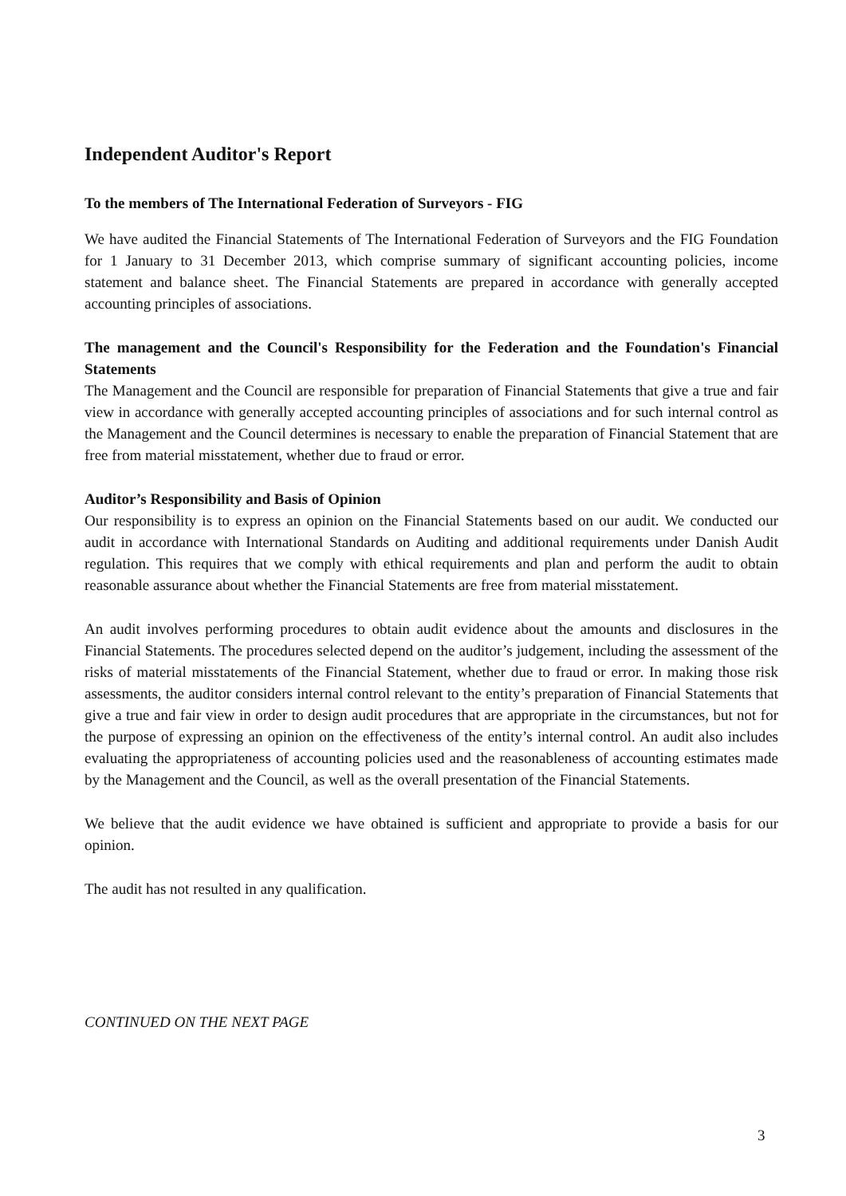Independent Auditor's Report
To the members of The International Federation of Surveyors - FIG
We have audited the Financial Statements of The International Federation of Surveyors and the FIG Foundation for 1 January to 31 December 2013, which comprise summary of significant accounting policies, income statement and balance sheet. The Financial Statements are prepared in accordance with generally accepted accounting principles of associations.
The management and the Council's Responsibility for the Federation and the Foundation's Financial Statements
The Management and the Council are responsible for preparation of Financial Statements that give a true and fair view in accordance with generally accepted accounting principles of associations and for such internal control as the Management and the Council determines is necessary to enable the preparation of Financial Statement that are free from material misstatement, whether due to fraud or error.
Auditor’s Responsibility and Basis of Opinion
Our responsibility is to express an opinion on the Financial Statements based on our audit. We conducted our audit in accordance with International Standards on Auditing and additional requirements under Danish Audit regulation. This requires that we comply with ethical requirements and plan and perform the audit to obtain reasonable assurance about whether the Financial Statements are free from material misstatement.
An audit involves performing procedures to obtain audit evidence about the amounts and disclosures in the Financial Statements. The procedures selected depend on the auditor’s judgement, including the assessment of the risks of material misstatements of the Financial Statement, whether due to fraud or error. In making those risk assessments, the auditor considers internal control relevant to the entity’s preparation of Financial Statements that give a true and fair view in order to design audit procedures that are appropriate in the circumstances, but not for the purpose of expressing an opinion on the effectiveness of the entity’s internal control. An audit also includes evaluating the appropriateness of accounting policies used and the reasonableness of accounting estimates made by the Management and the Council, as well as the overall presentation of the Financial Statements.
We believe that the audit evidence we have obtained is sufficient and appropriate to provide a basis for our opinion.
The audit has not resulted in any qualification.
CONTINUED ON THE NEXT PAGE
3